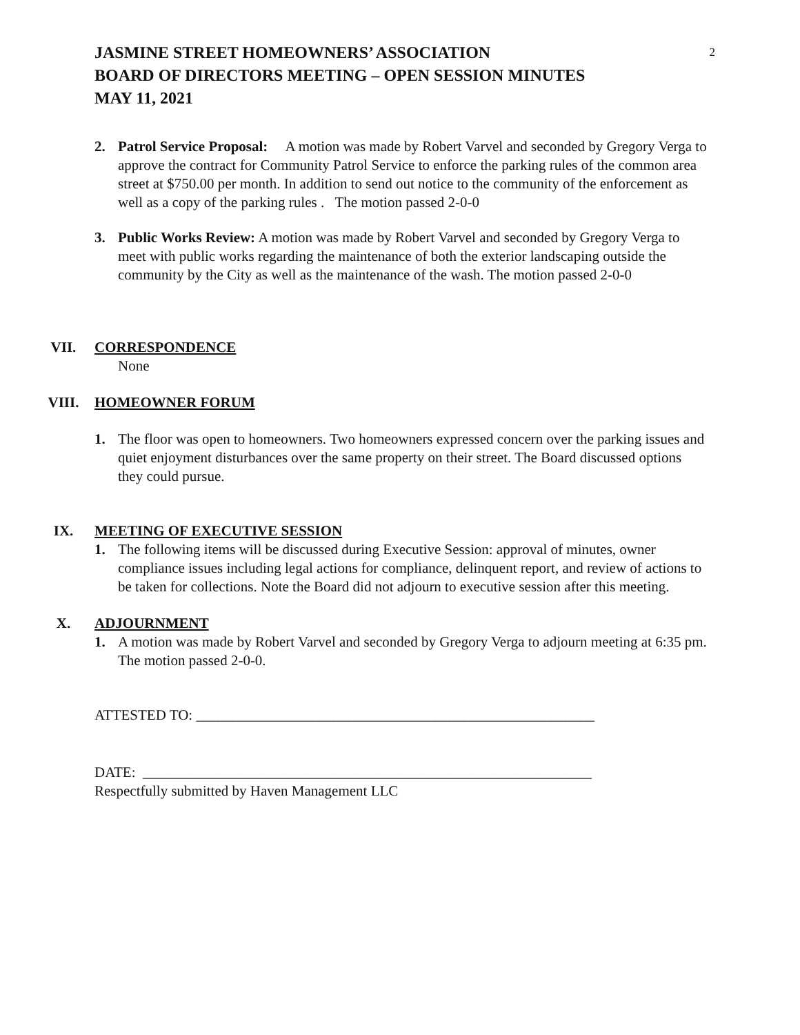2
JASMINE STREET HOMEOWNERS’ ASSOCIATION
BOARD OF DIRECTORS MEETING – OPEN SESSION MINUTES
MAY 11, 2021
2. Patrol Service Proposal: A motion was made by Robert Varvel and seconded by Gregory Verga to approve the contract for Community Patrol Service to enforce the parking rules of the common area street at $750.00 per month. In addition to send out notice to the community of the enforcement as well as a copy of the parking rules . The motion passed 2-0-0
3. Public Works Review: A motion was made by Robert Varvel and seconded by Gregory Verga to meet with public works regarding the maintenance of both the exterior landscaping outside the community by the City as well as the maintenance of the wash. The motion passed 2-0-0
VII. CORRESPONDENCE
None
VIII. HOMEOWNER FORUM
1. The floor was open to homeowners. Two homeowners expressed concern over the parking issues and quiet enjoyment disturbances over the same property on their street. The Board discussed options they could pursue.
IX. MEETING OF EXECUTIVE SESSION
1. The following items will be discussed during Executive Session: approval of minutes, owner compliance issues including legal actions for compliance, delinquent report, and review of actions to be taken for collections. Note the Board did not adjourn to executive session after this meeting.
X. ADJOURNMENT
1. A motion was made by Robert Varvel and seconded by Gregory Verga to adjourn meeting at 6:35 pm. The motion passed 2-0-0.
ATTESTED TO: _______________________________________________________
DATE: ______________________________________________________________
Respectfully submitted by Haven Management LLC